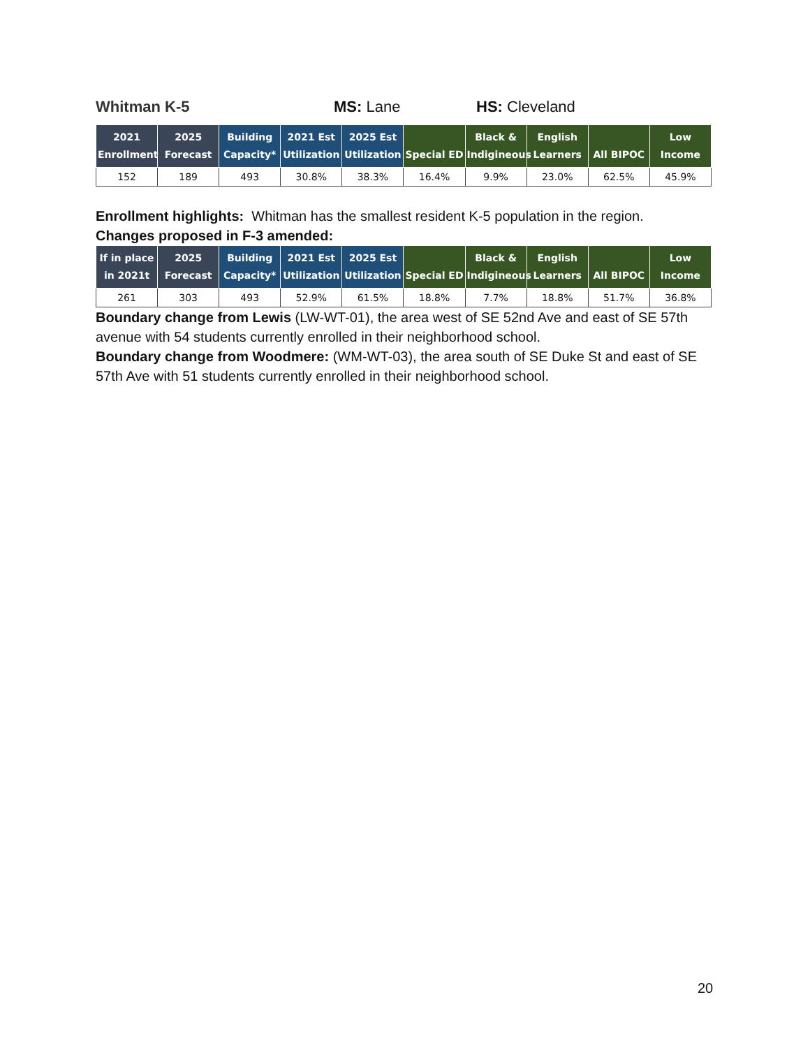Whitman K-5 MS: Lane HS: Cleveland
| 2021 Enrollment | 2025 Forecast | Building Capacity* | 2021 Est Utilization | 2025 Est Utilization | Special ED | Black & Indigineous | English Learners | All BIPOC | Low Income |
| --- | --- | --- | --- | --- | --- | --- | --- | --- | --- |
| 152 | 189 | 493 | 30.8% | 38.3% | 16.4% | 9.9% | 23.0% | 62.5% | 45.9% |
Enrollment highlights: Whitman has the smallest resident K-5 population in the region.
Changes proposed in F-3 amended:
| If in place in 2021t | 2025 Forecast | Building Capacity* | 2021 Est Utilization | 2025 Est Utilization | Special ED | Black & Indigineous | English Learners | All BIPOC | Low Income |
| --- | --- | --- | --- | --- | --- | --- | --- | --- | --- |
| 261 | 303 | 493 | 52.9% | 61.5% | 18.8% | 7.7% | 18.8% | 51.7% | 36.8% |
Boundary change from Lewis (LW-WT-01), the area west of SE 52nd Ave and east of SE 57th avenue with 54 students currently enrolled in their neighborhood school.
Boundary change from Woodmere: (WM-WT-03), the area south of SE Duke St and east of SE 57th Ave with 51 students currently enrolled in their neighborhood school.
20